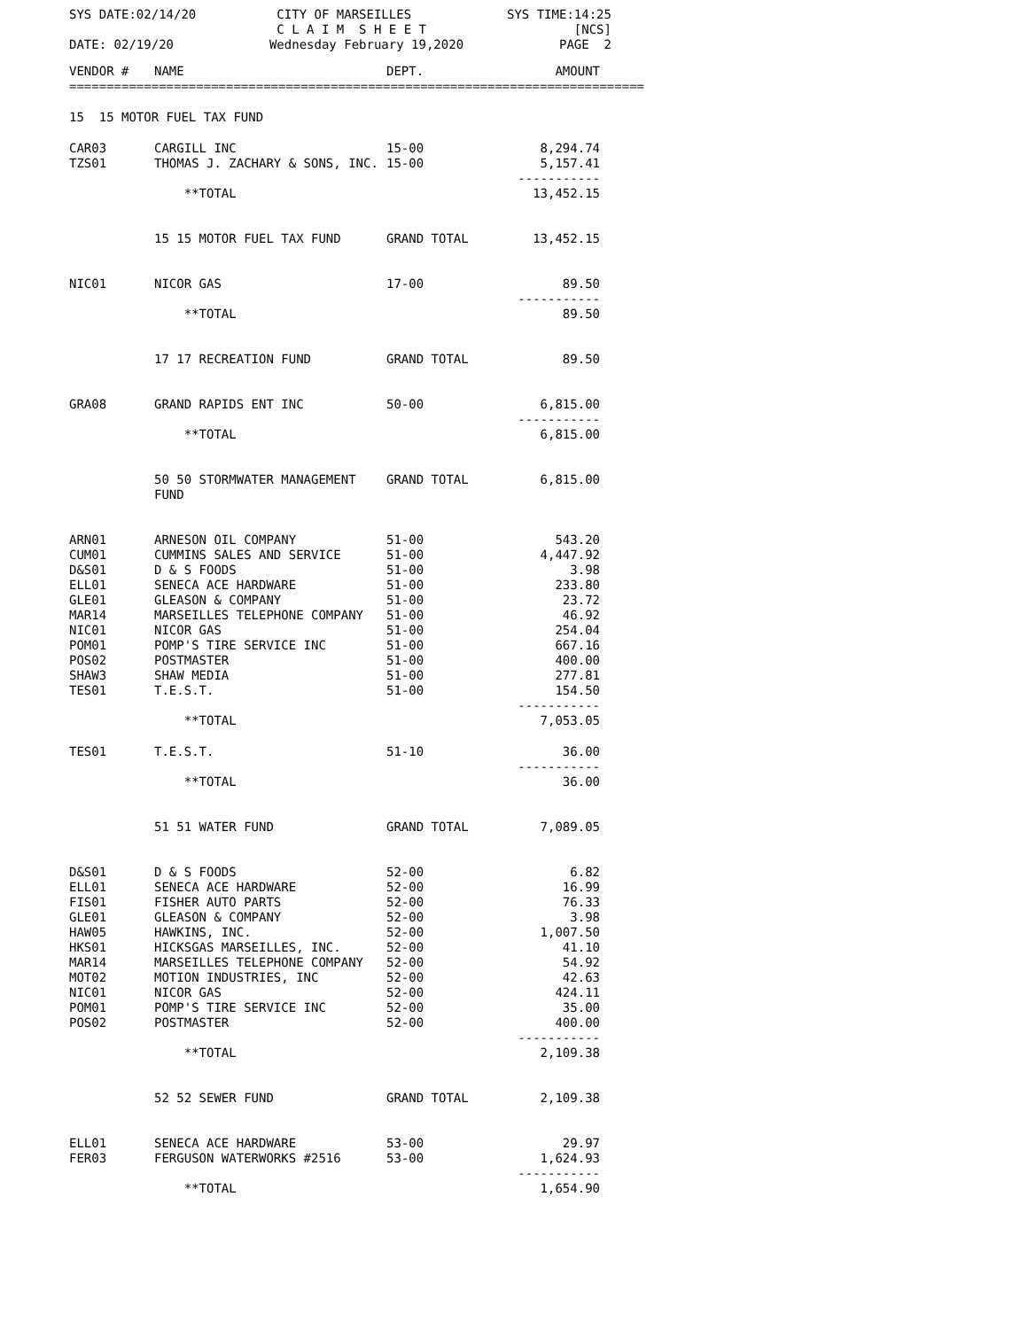SYS DATE:02/14/20 CITY OF MARSEILLES
C L A I M S H E E T SYS TIME:14:25
[NCS]
DATE: 02/19/20 Wednesday February 19,2020 PAGE 2
| VENDOR # | NAME | DEPT. | AMOUNT |
| --- | --- | --- | --- |
| ============================================================================= | | | |
| 15 15 MOTOR FUEL TAX FUND | | | |
| CAR03 | CARGILL INC | 15-00 | 8,294.74 |
| TZS01 | THOMAS J. ZACHARY & SONS, INC. | 15-00 | 5,157.41 |
| | | | ----------- |
| | **TOTAL | | 13,452.15 |
| | 15 15 MOTOR FUEL TAX FUND | GRAND TOTAL | 13,452.15 |
| NIC01 | NICOR GAS | 17-00 | 89.50 |
| | | | ----------- |
| | **TOTAL | | 89.50 |
| | 17 17 RECREATION FUND | GRAND TOTAL | 89.50 |
| GRA08 | GRAND RAPIDS ENT INC | 50-00 | 6,815.00 |
| | | | ----------- |
| | **TOTAL | | 6,815.00 |
| | 50 50 STORMWATER MANAGEMENT FUND | GRAND TOTAL | 6,815.00 |
| ARN01 | ARNESON OIL COMPANY | 51-00 | 543.20 |
| CUM01 | CUMMINS SALES AND SERVICE | 51-00 | 4,447.92 |
| D&S01 | D & S FOODS | 51-00 | 3.98 |
| ELL01 | SENECA ACE HARDWARE | 51-00 | 233.80 |
| GLE01 | GLEASON & COMPANY | 51-00 | 23.72 |
| MAR14 | MARSEILLES TELEPHONE COMPANY | 51-00 | 46.92 |
| NIC01 | NICOR GAS | 51-00 | 254.04 |
| POM01 | POMP'S TIRE SERVICE INC | 51-00 | 667.16 |
| POS02 | POSTMASTER | 51-00 | 400.00 |
| SHAW3 | SHAW MEDIA | 51-00 | 277.81 |
| TES01 | T.E.S.T. | 51-00 | 154.50 |
| | | | ----------- |
| | **TOTAL | | 7,053.05 |
| TES01 | T.E.S.T. | 51-10 | 36.00 |
| | | | ----------- |
| | **TOTAL | | 36.00 |
| | 51 51 WATER FUND | GRAND TOTAL | 7,089.05 |
| D&S01 | D & S FOODS | 52-00 | 6.82 |
| ELL01 | SENECA ACE HARDWARE | 52-00 | 16.99 |
| FIS01 | FISHER AUTO PARTS | 52-00 | 76.33 |
| GLE01 | GLEASON & COMPANY | 52-00 | 3.98 |
| HAW05 | HAWKINS, INC. | 52-00 | 1,007.50 |
| HKS01 | HICKSGAS MARSEILLES, INC. | 52-00 | 41.10 |
| MAR14 | MARSEILLES TELEPHONE COMPANY | 52-00 | 54.92 |
| MOT02 | MOTION INDUSTRIES, INC | 52-00 | 42.63 |
| NIC01 | NICOR GAS | 52-00 | 424.11 |
| POM01 | POMP'S TIRE SERVICE INC | 52-00 | 35.00 |
| POS02 | POSTMASTER | 52-00 | 400.00 |
| | | | ----------- |
| | **TOTAL | | 2,109.38 |
| | 52 52 SEWER FUND | GRAND TOTAL | 2,109.38 |
| ELL01 | SENECA ACE HARDWARE | 53-00 | 29.97 |
| FER03 | FERGUSON WATERWORKS #2516 | 53-00 | 1,624.93 |
| | | | ----------- |
| | **TOTAL | | 1,654.90 |